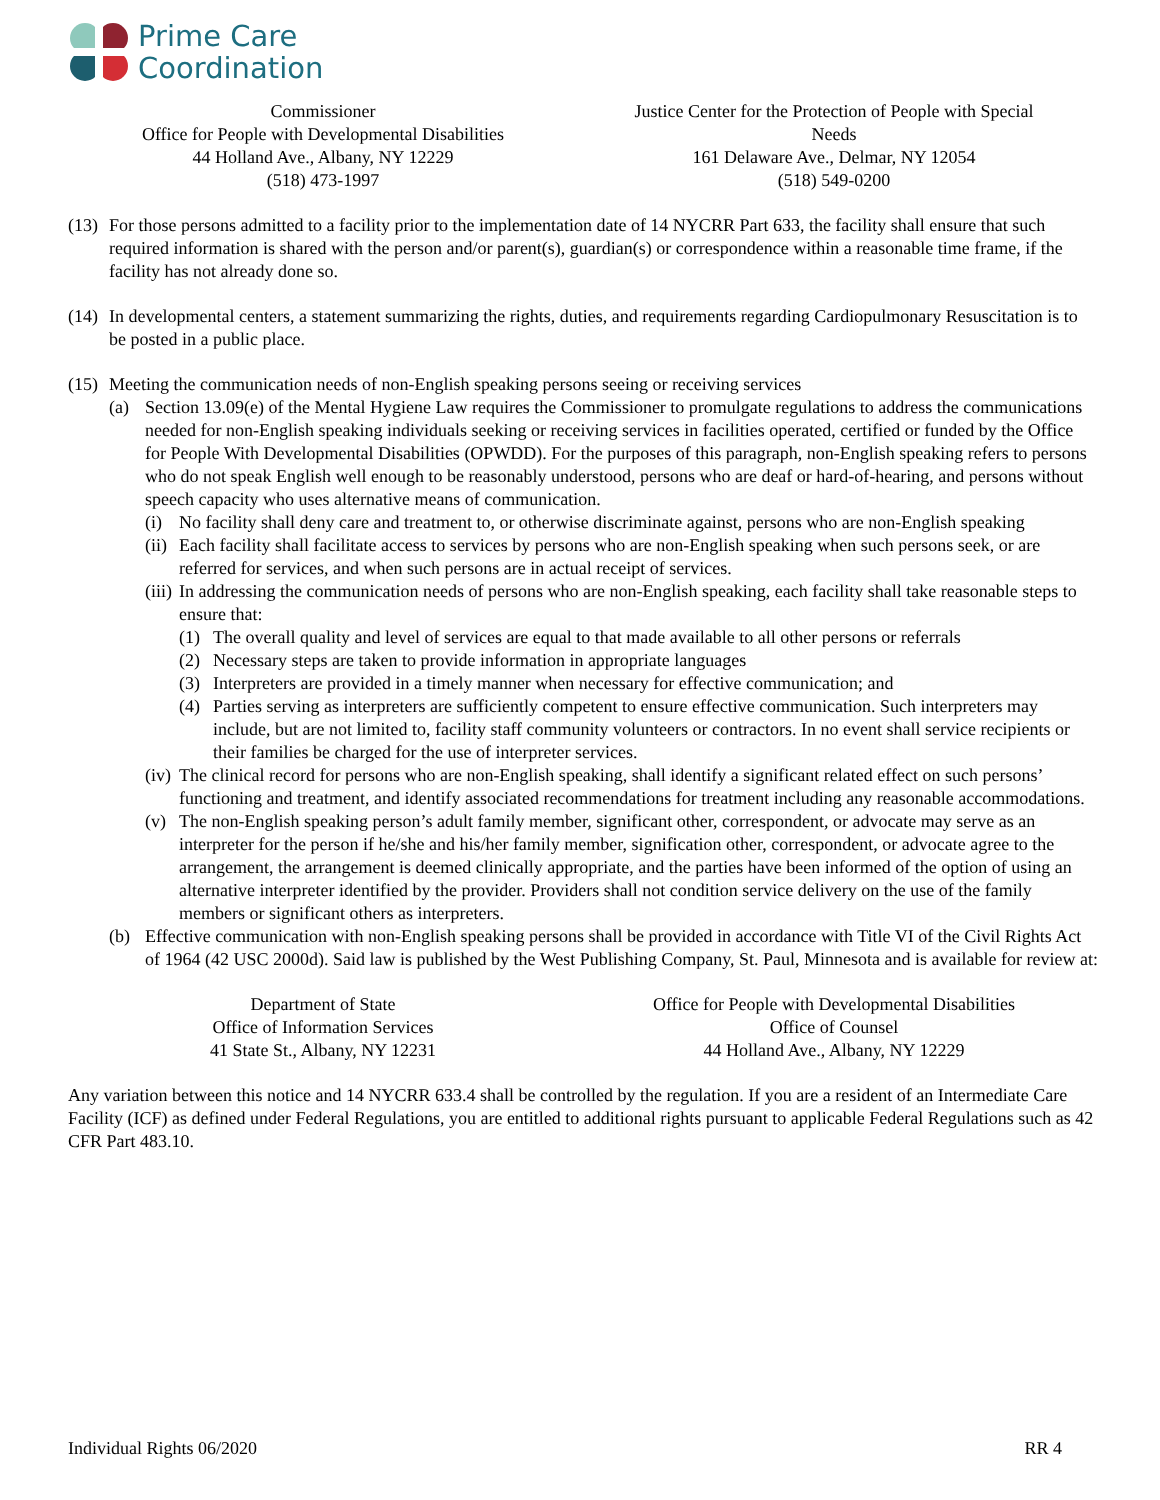Prime Care
Coordination
Commissioner
Office for People with Developmental Disabilities
44 Holland Ave., Albany, NY 12229
(518) 473-1997
Justice Center for the Protection of People with Special
Needs
161 Delaware Ave., Delmar, NY 12054
(518) 549-0200
(13)
For those persons admitted to a facility prior to the implementation date of 14 NYCRR Part 633, the facility shall ensure that such required information is shared with the person and/or parent(s), guardian(s) or correspondence within a reasonable time frame, if the facility has not already done so.
(14)
In developmental centers, a statement summarizing the rights, duties, and requirements regarding Cardiopulmonary Resuscitation is to be posted in a public place.
(15)
Meeting the communication needs of non-English speaking persons seeing or receiving services
(a) Section 13.09(e) of the Mental Hygiene Law requires the Commissioner to promulgate regulations to address the communications needed for non-English speaking individuals seeking or receiving services in facilities operated, certified or funded by the Office for People With Developmental Disabilities (OPWDD). For the purposes of this paragraph, non-English speaking refers to persons who do not speak English well enough to be reasonably understood, persons who are deaf or hard-of-hearing, and persons without speech capacity who uses alternative means of communication.
(i) No facility shall deny care and treatment to, or otherwise discriminate against, persons who are non-English speaking
(ii)
Each facility shall facilitate access to services by persons who are non-English speaking when such persons seek, or are referred for services, and when such persons are in actual receipt of services.
(iii)
In addressing the communication needs of persons who are non-English speaking, each facility shall take reasonable steps to ensure that:
(1) The overall quality and level of services are equal to that made available to all other persons or referrals
(2) Necessary steps are taken to provide information in appropriate languages
(3) Interpreters are provided in a timely manner when necessary for effective communication; and
(4) Parties serving as interpreters are sufficiently competent to ensure effective communication. Such interpreters may include, but are not limited to, facility staff community volunteers or contractors. In no event shall service recipients or their families be charged for the use of interpreter services.
(iv)
The clinical record for persons who are non-English speaking, shall identify a significant related effect on such persons’ functioning and treatment, and identify associated recommendations for treatment including any reasonable accommodations.
(v) The non-English speaking person’s adult family member, significant other, correspondent, or advocate may serve as an interpreter for the person if he/she and his/her family member, signification other, correspondent, or advocate agree to the arrangement, the arrangement is deemed clinically appropriate, and the parties have been informed of the option of using an alternative interpreter identified by the provider. Providers shall not condition service delivery on the use of the family members or significant others as interpreters.
(b) Effective communication with non-English speaking persons shall be provided in accordance with Title VI of the Civil Rights Act of 1964 (42 USC 2000d). Said law is published by the West Publishing Company, St. Paul, Minnesota and is available for review at:
Department of State
Office of Information Services
41 State St., Albany, NY 12231
Office for People with Developmental Disabilities
Office of Counsel
44 Holland Ave., Albany, NY 12229
Any variation between this notice and 14 NYCRR 633.4 shall be controlled by the regulation. If you are a resident of an Intermediate Care Facility (ICF) as defined under Federal Regulations, you are entitled to additional rights pursuant to applicable Federal Regulations such as 42 CFR Part 483.10.
Individual Rights 06/2020 RR 4